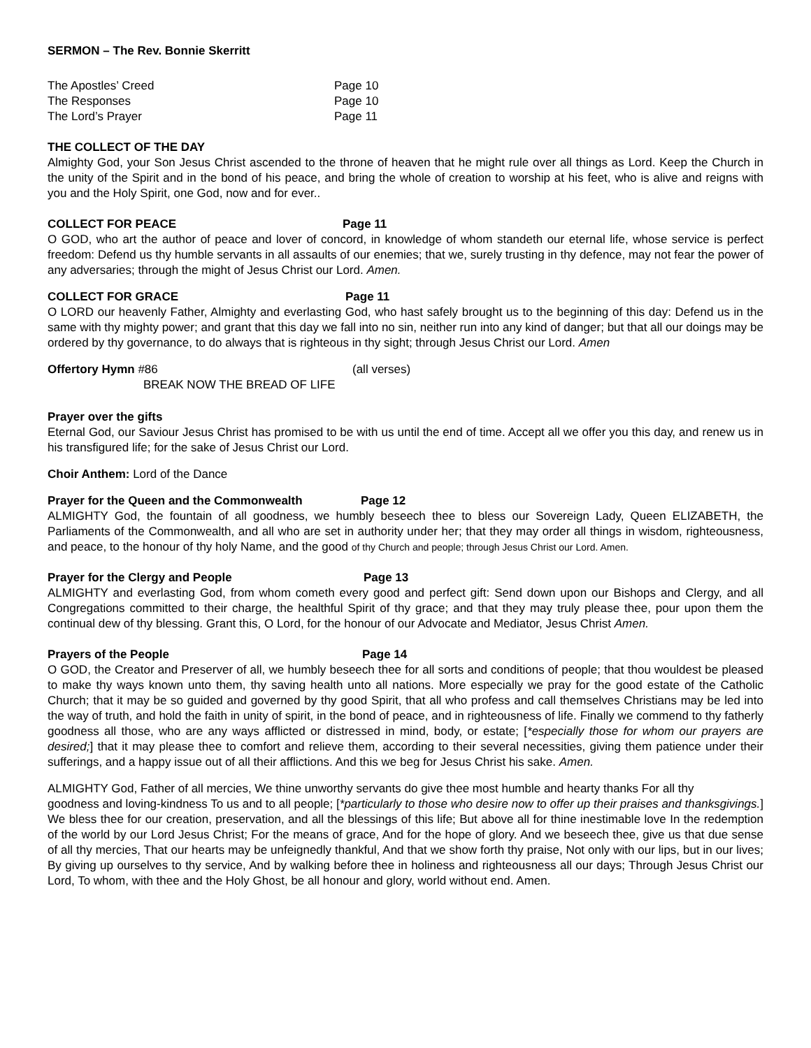SERMON – The Rev. Bonnie Skerritt
The Apostles’ Creed Page 10
The Responses Page 10
The Lord’s Prayer Page 11
THE COLLECT OF THE DAY
Almighty God, your Son Jesus Christ ascended to the throne of heaven that he might rule over all things as Lord. Keep the Church in the unity of the Spirit and in the bond of his peace, and bring the whole of creation to worship at his feet, who is alive and reigns with you and the Holy Spirit, one God, now and for ever..
COLLECT FOR PEACE Page 11
O GOD, who art the author of peace and lover of concord, in knowledge of whom standeth our eternal life, whose service is perfect freedom: Defend us thy humble servants in all assaults of our enemies; that we, surely trusting in thy defence, may not fear the power of any adversaries; through the might of Jesus Christ our Lord. Amen.
COLLECT FOR GRACE Page 11
O LORD our heavenly Father, Almighty and everlasting God, who hast safely brought us to the beginning of this day: Defend us in the same with thy mighty power; and grant that this day we fall into no sin, neither run into any kind of danger; but that all our doings may be ordered by thy governance, to do always that is righteous in thy sight; through Jesus Christ our Lord. Amen
Offertory Hymn #86 (all verses)
BREAK NOW THE BREAD OF LIFE
Prayer over the gifts
Eternal God, our Saviour Jesus Christ has promised to be with us until the end of time. Accept all we offer you this day, and renew us in his transfigured life; for the sake of Jesus Christ our Lord.
Choir Anthem: Lord of the Dance
Prayer for the Queen and the Commonwealth Page 12
ALMIGHTY God, the fountain of all goodness, we humbly beseech thee to bless our Sovereign Lady, Queen ELIZABETH, the Parliaments of the Commonwealth, and all who are set in authority under her; that they may order all things in wisdom, righteousness, and peace, to the honour of thy holy Name, and the good of thy Church and people; through Jesus Christ our Lord. Amen.
Prayer for the Clergy and People Page 13
ALMIGHTY and everlasting God, from whom cometh every good and perfect gift: Send down upon our Bishops and Clergy, and all Congregations committed to their charge, the healthful Spirit of thy grace; and that they may truly please thee, pour upon them the continual dew of thy blessing. Grant this, O Lord, for the honour of our Advocate and Mediator, Jesus Christ Amen.
Prayers of the People Page 14
O GOD, the Creator and Preserver of all, we humbly beseech thee for all sorts and conditions of people; that thou wouldest be pleased to make thy ways known unto them, thy saving health unto all nations. More especially we pray for the good estate of the Catholic Church; that it may be so guided and governed by thy good Spirit, that all who profess and call themselves Christians may be led into the way of truth, and hold the faith in unity of spirit, in the bond of peace, and in righteousness of life. Finally we commend to thy fatherly goodness all those, who are any ways afflicted or distressed in mind, body, or estate; [*especially those for whom our prayers are desired;] that it may please thee to comfort and relieve them, according to their several necessities, giving them patience under their sufferings, and a happy issue out of all their afflictions. And this we beg for Jesus Christ his sake. Amen.
ALMIGHTY God, Father of all mercies, We thine unworthy servants do give thee most humble and hearty thanks For all thy
goodness and loving-kindness To us and to all people; [*particularly to those who desire now to offer up their praises and thanksgivings.] We bless thee for our creation, preservation, and all the blessings of this life; But above all for thine inestimable love In the redemption of the world by our Lord Jesus Christ; For the means of grace, And for the hope of glory. And we beseech thee, give us that due sense of all thy mercies, That our hearts may be unfeignedly thankful, And that we show forth thy praise, Not only with our lips, but in our lives; By giving up ourselves to thy service, And by walking before thee in holiness and righteousness all our days; Through Jesus Christ our Lord, To whom, with thee and the Holy Ghost, be all honour and glory, world without end. Amen.